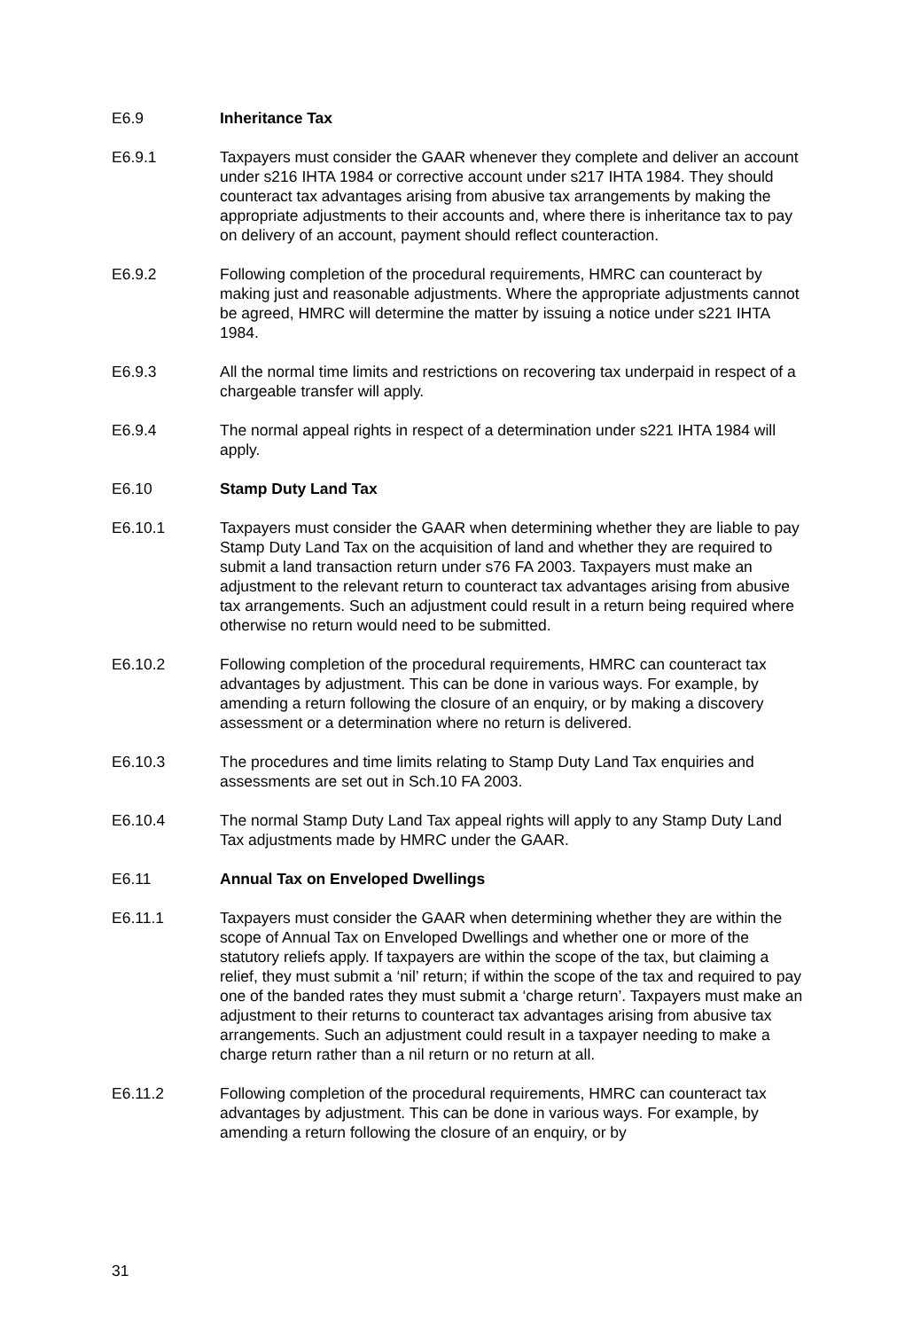E6.9 Inheritance Tax
E6.9.1 Taxpayers must consider the GAAR whenever they complete and deliver an account under s216 IHTA 1984 or corrective account under s217 IHTA 1984. They should counteract tax advantages arising from abusive tax arrangements by making the appropriate adjustments to their accounts and, where there is inheritance tax to pay on delivery of an account, payment should reflect counteraction.
E6.9.2 Following completion of the procedural requirements, HMRC can counteract by making just and reasonable adjustments. Where the appropriate adjustments cannot be agreed, HMRC will determine the matter by issuing a notice under s221 IHTA 1984.
E6.9.3 All the normal time limits and restrictions on recovering tax underpaid in respect of a chargeable transfer will apply.
E6.9.4 The normal appeal rights in respect of a determination under s221 IHTA 1984 will apply.
E6.10 Stamp Duty Land Tax
E6.10.1 Taxpayers must consider the GAAR when determining whether they are liable to pay Stamp Duty Land Tax on the acquisition of land and whether they are required to submit a land transaction return under s76 FA 2003. Taxpayers must make an adjustment to the relevant return to counteract tax advantages arising from abusive tax arrangements. Such an adjustment could result in a return being required where otherwise no return would need to be submitted.
E6.10.2 Following completion of the procedural requirements, HMRC can counteract tax advantages by adjustment. This can be done in various ways. For example, by amending a return following the closure of an enquiry, or by making a discovery assessment or a determination where no return is delivered.
E6.10.3 The procedures and time limits relating to Stamp Duty Land Tax enquiries and assessments are set out in Sch.10 FA 2003.
E6.10.4 The normal Stamp Duty Land Tax appeal rights will apply to any Stamp Duty Land Tax adjustments made by HMRC under the GAAR.
E6.11 Annual Tax on Enveloped Dwellings
E6.11.1 Taxpayers must consider the GAAR when determining whether they are within the scope of Annual Tax on Enveloped Dwellings and whether one or more of the statutory reliefs apply. If taxpayers are within the scope of the tax, but claiming a relief, they must submit a ‘nil’ return; if within the scope of the tax and required to pay one of the banded rates they must submit a ‘charge return’. Taxpayers must make an adjustment to their returns to counteract tax advantages arising from abusive tax arrangements. Such an adjustment could result in a taxpayer needing to make a charge return rather than a nil return or no return at all.
E6.11.2 Following completion of the procedural requirements, HMRC can counteract tax advantages by adjustment. This can be done in various ways. For example, by amending a return following the closure of an enquiry, or by
31